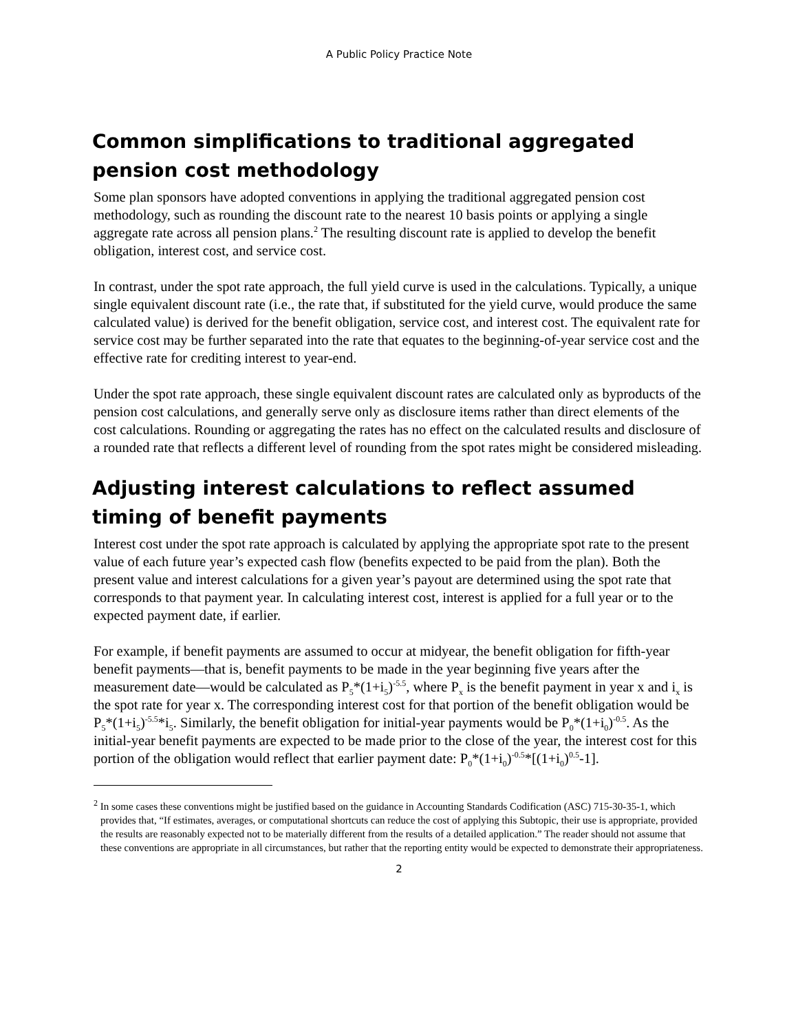A Public Policy Practice Note
Common simplifications to traditional aggregated pension cost methodology
Some plan sponsors have adopted conventions in applying the traditional aggregated pension cost methodology, such as rounding the discount rate to the nearest 10 basis points or applying a single aggregate rate across all pension plans.<sup>2</sup> The resulting discount rate is applied to develop the benefit obligation, interest cost, and service cost.
In contrast, under the spot rate approach, the full yield curve is used in the calculations. Typically, a unique single equivalent discount rate (i.e., the rate that, if substituted for the yield curve, would produce the same calculated value) is derived for the benefit obligation, service cost, and interest cost. The equivalent rate for service cost may be further separated into the rate that equates to the beginning-of-year service cost and the effective rate for crediting interest to year-end.
Under the spot rate approach, these single equivalent discount rates are calculated only as byproducts of the pension cost calculations, and generally serve only as disclosure items rather than direct elements of the cost calculations. Rounding or aggregating the rates has no effect on the calculated results and disclosure of a rounded rate that reflects a different level of rounding from the spot rates might be considered misleading.
Adjusting interest calculations to reflect assumed timing of benefit payments
Interest cost under the spot rate approach is calculated by applying the appropriate spot rate to the present value of each future year’s expected cash flow (benefits expected to be paid from the plan). Both the present value and interest calculations for a given year’s payout are determined using the spot rate that corresponds to that payment year. In calculating interest cost, interest is applied for a full year or to the expected payment date, if earlier.
For example, if benefit payments are assumed to occur at midyear, the benefit obligation for fifth-year benefit payments—that is, benefit payments to be made in the year beginning five years after the measurement date—would be calculated as P<sub>5</sub>*(1+i<sub>5</sub>)<sup>-5.5</sup>, where P<sub>x</sub> is the benefit payment in year x and i<sub>x</sub> is the spot rate for year x. The corresponding interest cost for that portion of the benefit obligation would be P<sub>5</sub>*(1+i<sub>5</sub>)<sup>-5.5</sup>*i<sub>5</sub>. Similarly, the benefit obligation for initial-year payments would be P<sub>0</sub>*(1+i<sub>0</sub>)<sup>-0.5</sup>. As the initial-year benefit payments are expected to be made prior to the close of the year, the interest cost for this portion of the obligation would reflect that earlier payment date: P<sub>0</sub>*(1+i<sub>0</sub>)<sup>-0.5</sup>*[(1+i<sub>0</sub>)<sup>0.5</sup>-1].
<sup>2</sup> In some cases these conventions might be justified based on the guidance in Accounting Standards Codification (ASC) 715-30-35-1, which provides that, “If estimates, averages, or computational shortcuts can reduce the cost of applying this Subtopic, their use is appropriate, provided the results are reasonably expected not to be materially different from the results of a detailed application.” The reader should not assume that these conventions are appropriate in all circumstances, but rather that the reporting entity would be expected to demonstrate their appropriateness.
2